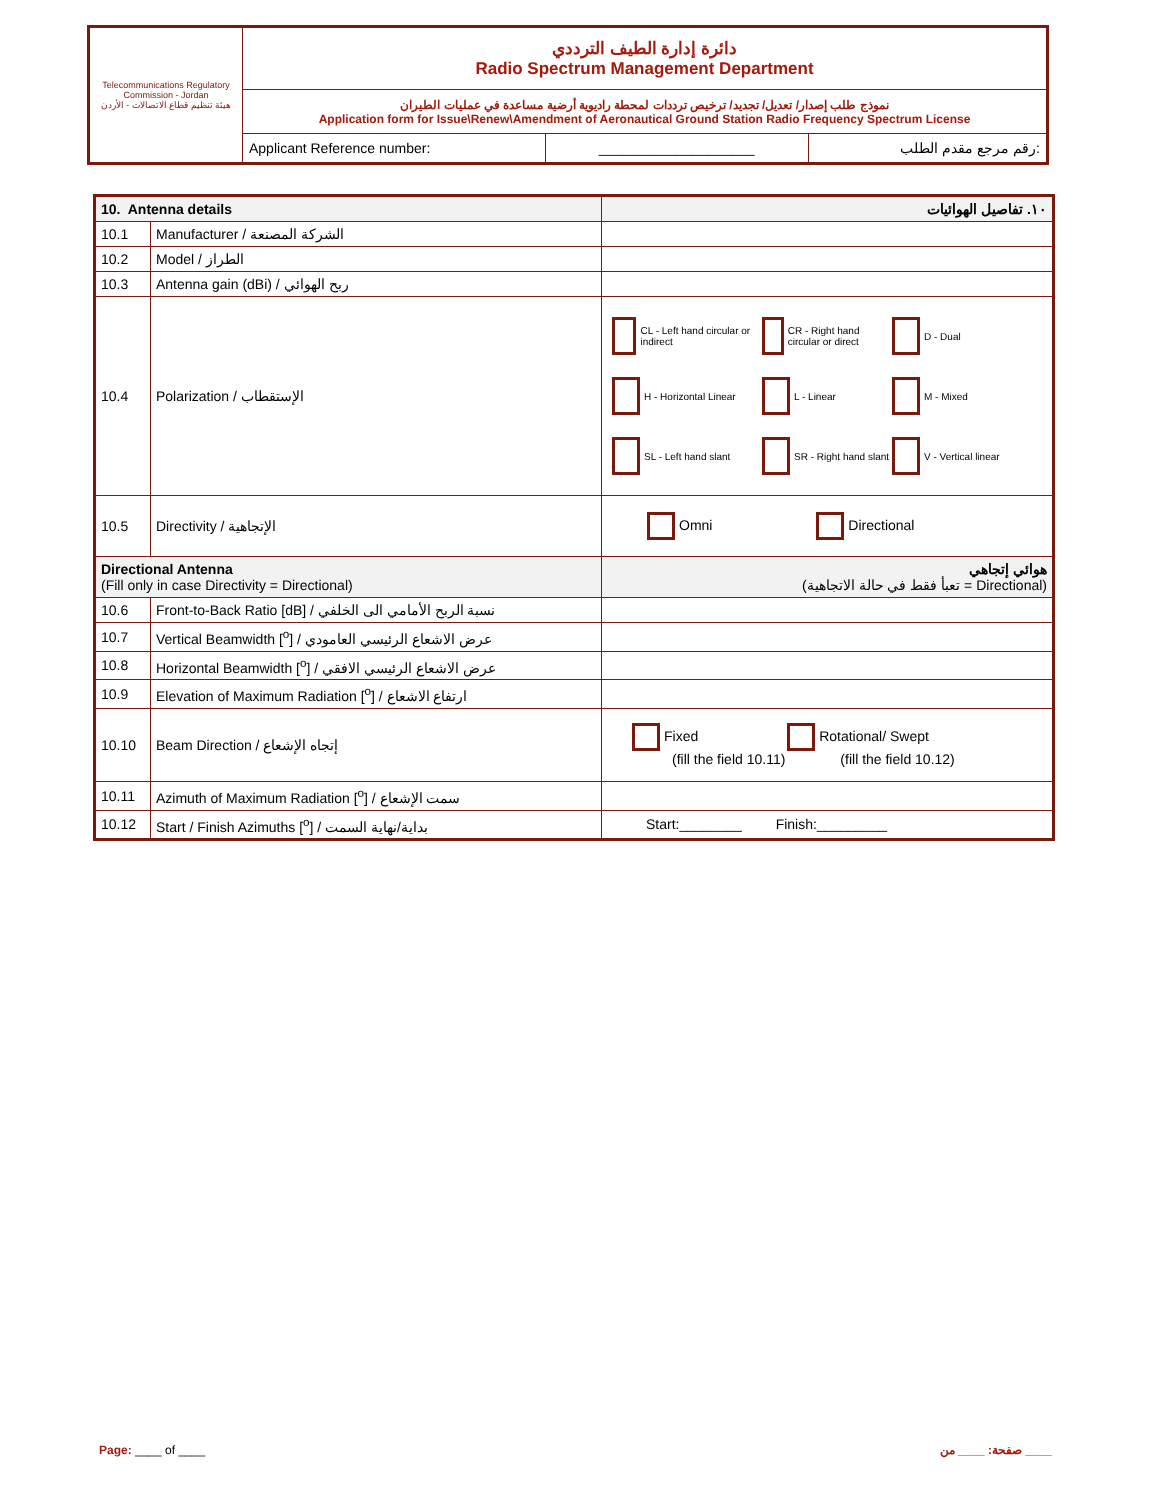| Telecommunications Regulatory Commission - Jordan هيئة تنظيم قطاع الاتصالات - الأردن | دائرة إدارة الطيف الترددي Radio Spectrum Management Department | | |
| | نموذج طلب إصدار/ تعديل/ تجديد/ ترخيص ترددات لمحطة راديوية أرضية مساعدة في عمليات الطيران Application form for Issue\Renew\Amendment of Aeronautical Ground Station Radio Frequency Spectrum License | | |
| | Applicant Reference number: | ____________________ | رقم مرجع مقدم الطلب: |
| 10. Antenna details | | ١٠. تفاصيل الهوائيات |
| 10.1 | Manufacturer / الشركة المصنعة | |
| 10.2 | Model / الطراز | |
| 10.3 | Antenna gain (dBi) / ربح الهوائي | |
| 10.4 | Polarization / الإستقطاب | CL - Left hand circular or indirect CR - Right hand circular or direct D - Dual H - Horizontal Linear L - Linear M - Mixed SL - Left hand slant SR - Right hand slant V - Vertical linear |
| 10.5 | Directivity / الإتجاهية | Omni Directional |
| Directional Antenna (Fill only in case Directivity = Directional) | | هوائي إتجاهي (تعبأ فقط في حالة الاتجاهية = Directional) |
| 10.6 | Front-to-Back Ratio [dB] / نسبة الربح الأمامي الى الخلفي | |
| 10.7 | Vertical Beamwidth [<sup>o</sup>] / عرض الاشعاع الرئيسي العامودي | |
| 10.8 | Horizontal Beamwidth [<sup>o</sup>] / عرض الاشعاع الرئيسي الافقي | |
| 10.9 | Elevation of Maximum Radiation [<sup>o</sup>] / ارتفاع الاشعاع | |
| 10.10 | Beam Direction / إتجاه الإشعاع | Fixed Rotational/ Swept (fill the field 10.11) (fill the field 10.12) |
| 10.11 | Azimuth of Maximum Radiation [<sup>o</sup>] / سمت الإشعاع | |
| 10.12 | Start / Finish Azimuths [<sup>o</sup>] / بداية/نهاية السمت | Start:________ Finish:_________ |
Page: ____ of ____ صفحة: ____ من ____